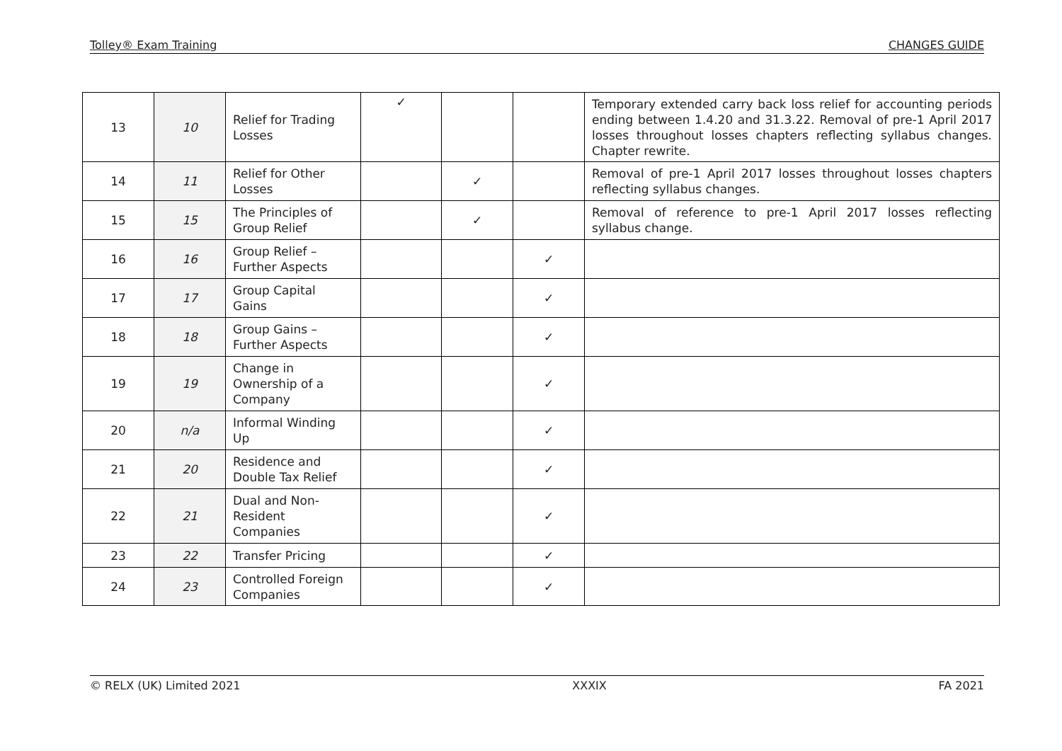Tolley® Exam Training CHANGES GUIDE
| 13 | 10 | Relief for Trading Losses | ✓ | | | Temporary extended carry back loss relief for accounting periods ending between 1.4.20 and 31.3.22. Removal of pre-1 April 2017 losses throughout losses chapters reflecting syllabus changes. Chapter rewrite. |
| 14 | 11 | Relief for Other Losses | | ✓ | | Removal of pre-1 April 2017 losses throughout losses chapters reflecting syllabus changes. |
| 15 | 15 | The Principles of Group Relief | | ✓ | | Removal of reference to pre-1 April 2017 losses reflecting syllabus change. |
| 16 | 16 | Group Relief – Further Aspects | | | ✓ | |
| 17 | 17 | Group Capital Gains | | | ✓ | |
| 18 | 18 | Group Gains – Further Aspects | | | ✓ | |
| 19 | 19 | Change in Ownership of a Company | | | ✓ | |
| 20 | n/a | Informal Winding Up | | | ✓ | |
| 21 | 20 | Residence and Double Tax Relief | | | ✓ | |
| 22 | 21 | Dual and Non-Resident Companies | | | ✓ | |
| 23 | 22 | Transfer Pricing | | | ✓ | |
| 24 | 23 | Controlled Foreign Companies | | | ✓ | |
© RELX (UK) Limited 2021 XXXIX FA 2021